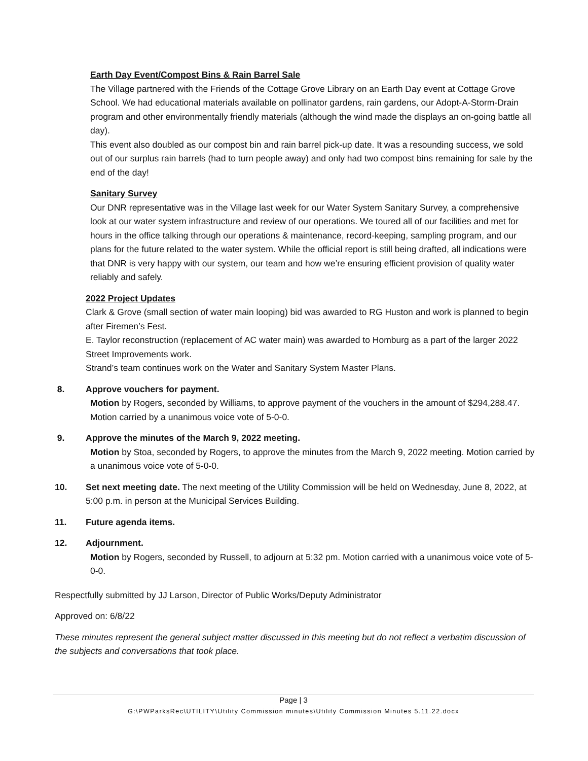Earth Day Event/Compost Bins & Rain Barrel Sale
The Village partnered with the Friends of the Cottage Grove Library on an Earth Day event at Cottage Grove School. We had educational materials available on pollinator gardens, rain gardens, our Adopt-A-Storm-Drain program and other environmentally friendly materials (although the wind made the displays an on-going battle all day).
This event also doubled as our compost bin and rain barrel pick-up date. It was a resounding success, we sold out of our surplus rain barrels (had to turn people away) and only had two compost bins remaining for sale by the end of the day!
Sanitary Survey
Our DNR representative was in the Village last week for our Water System Sanitary Survey, a comprehensive look at our water system infrastructure and review of our operations. We toured all of our facilities and met for hours in the office talking through our operations & maintenance, record-keeping, sampling program, and our plans for the future related to the water system. While the official report is still being drafted, all indications were that DNR is very happy with our system, our team and how we’re ensuring efficient provision of quality water reliably and safely.
2022 Project Updates
Clark & Grove (small section of water main looping) bid was awarded to RG Huston and work is planned to begin after Firemen’s Fest.
E. Taylor reconstruction (replacement of AC water main) was awarded to Homburg as a part of the larger 2022 Street Improvements work.
Strand’s team continues work on the Water and Sanitary System Master Plans.
8. Approve vouchers for payment.
Motion by Rogers, seconded by Williams, to approve payment of the vouchers in the amount of $294,288.47. Motion carried by a unanimous voice vote of 5-0-0.
9. Approve the minutes of the March 9, 2022 meeting.
Motion by Stoa, seconded by Rogers, to approve the minutes from the March 9, 2022 meeting. Motion carried by a unanimous voice vote of 5-0-0.
10. Set next meeting date. The next meeting of the Utility Commission will be held on Wednesday, June 8, 2022, at 5:00 p.m. in person at the Municipal Services Building.
11. Future agenda items.
12. Adjournment.
Motion by Rogers, seconded by Russell, to adjourn at 5:32 pm. Motion carried with a unanimous voice vote of 5-0-0.
Respectfully submitted by JJ Larson, Director of Public Works/Deputy Administrator
Approved on: 6/8/22
These minutes represent the general subject matter discussed in this meeting but do not reflect a verbatim discussion of the subjects and conversations that took place.
Page | 3
G:\PWParksRec\UTILITY\Utility Commission minutes\Utility Commission Minutes 5.11.22.docx